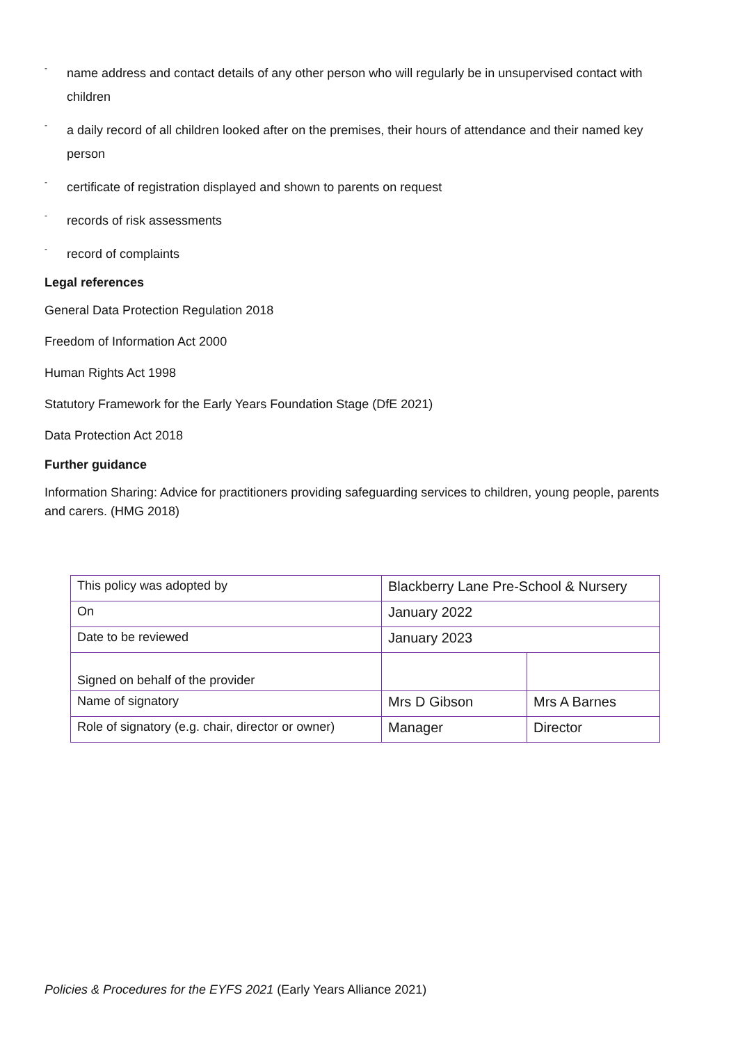- name address and contact details of any other person who will regularly be in unsupervised contact with children
- a daily record of all children looked after on the premises, their hours of attendance and their named key person
- certificate of registration displayed and shown to parents on request
- records of risk assessments
- record of complaints
Legal references
General Data Protection Regulation 2018
Freedom of Information Act 2000
Human Rights Act 1998
Statutory Framework for the Early Years Foundation Stage (DfE 2021)
Data Protection Act 2018
Further guidance
Information Sharing: Advice for practitioners providing safeguarding services to children, young people, parents and carers. (HMG 2018)
| This policy was adopted by | Blackberry Lane Pre-School & Nursery | |
| On | January 2022 | |
| Date to be reviewed | January 2023 | |
| Signed on behalf of the provider | | |
| Name of signatory | Mrs D Gibson | Mrs A Barnes |
| Role of signatory (e.g. chair, director or owner) | Manager | Director |
Policies & Procedures for the EYFS 2021 (Early Years Alliance 2021)